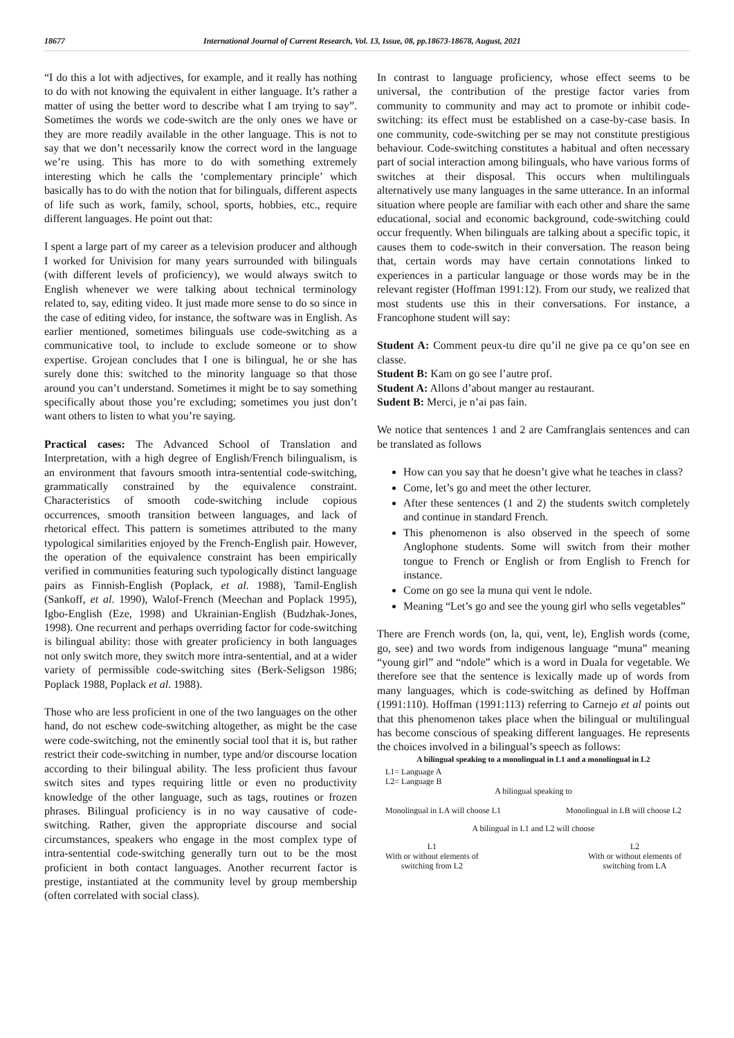18677 International Journal of Current Research, Vol. 13, Issue, 08, pp.18673-18678, August, 2021
“I do this a lot with adjectives, for example, and it really has nothing to do with not knowing the equivalent in either language. It’s rather a matter of using the better word to describe what I am trying to say”. Sometimes the words we code-switch are the only ones we have or they are more readily available in the other language. This is not to say that we don’t necessarily know the correct word in the language we’re using. This has more to do with something extremely interesting which he calls the ‘complementary principle’ which basically has to do with the notion that for bilinguals, different aspects of life such as work, family, school, sports, hobbies, etc., require different languages. He point out that:
I spent a large part of my career as a television producer and although I worked for Univision for many years surrounded with bilinguals (with different levels of proficiency), we would always switch to English whenever we were talking about technical terminology related to, say, editing video. It just made more sense to do so since in the case of editing video, for instance, the software was in English. As earlier mentioned, sometimes bilinguals use code-switching as a communicative tool, to include to exclude someone or to show expertise. Grojean concludes that I one is bilingual, he or she has surely done this: switched to the minority language so that those around you can’t understand. Sometimes it might be to say something specifically about those you’re excluding; sometimes you just don’t want others to listen to what you’re saying.
Practical cases: The Advanced School of Translation and Interpretation, with a high degree of English/French bilingualism, is an environment that favours smooth intra-sentential code-switching, grammatically constrained by the equivalence constraint. Characteristics of smooth code-switching include copious occurrences, smooth transition between languages, and lack of rhetorical effect. This pattern is sometimes attributed to the many typological similarities enjoyed by the French-English pair. However, the operation of the equivalence constraint has been empirically verified in communities featuring such typologically distinct language pairs as Finnish-English (Poplack, et al. 1988), Tamil-English (Sankoff, et al. 1990), Walof-French (Meechan and Poplack 1995), Igbo-English (Eze, 1998) and Ukrainian-English (Budzhak-Jones, 1998). One recurrent and perhaps overriding factor for code-switching is bilingual ability: those with greater proficiency in both languages not only switch more, they switch more intra-sentential, and at a wider variety of permissible code-switching sites (Berk-Seligson 1986; Poplack 1988, Poplack et al. 1988).
Those who are less proficient in one of the two languages on the other hand, do not eschew code-switching altogether, as might be the case were code-switching, not the eminently social tool that it is, but rather restrict their code-switching in number, type and/or discourse location according to their bilingual ability. The less proficient thus favour switch sites and types requiring little or even no productivity knowledge of the other language, such as tags, routines or frozen phrases. Bilingual proficiency is in no way causative of code-switching. Rather, given the appropriate discourse and social circumstances, speakers who engage in the most complex type of intra-sentential code-switching generally turn out to be the most proficient in both contact languages. Another recurrent factor is prestige, instantiated at the community level by group membership (often correlated with social class).
In contrast to language proficiency, whose effect seems to be universal, the contribution of the prestige factor varies from community to community and may act to promote or inhibit code-switching: its effect must be established on a case-by-case basis. In one community, code-switching per se may not constitute prestigious behaviour. Code-switching constitutes a habitual and often necessary part of social interaction among bilinguals, who have various forms of switches at their disposal. This occurs when multilinguals alternatively use many languages in the same utterance. In an informal situation where people are familiar with each other and share the same educational, social and economic background, code-switching could occur frequently. When bilinguals are talking about a specific topic, it causes them to code-switch in their conversation. The reason being that, certain words may have certain connotations linked to experiences in a particular language or those words may be in the relevant register (Hoffman 1991:12). From our study, we realized that most students use this in their conversations. For instance, a Francophone student will say:
Student A: Comment peux-tu dire qu’il ne give pa ce qu’on see en classe.
Student B: Kam on go see l’autre prof.
Student A: Allons d’about manger au restaurant.
Sudent B: Merci, je n’ai pas fain.
We notice that sentences 1 and 2 are Camfranglais sentences and can be translated as follows
How can you say that he doesn’t give what he teaches in class?
Come, let’s go and meet the other lecturer.
After these sentences (1 and 2) the students switch completely and continue in standard French.
This phenomenon is also observed in the speech of some Anglophone students. Some will switch from their mother tongue to French or English or from English to French for instance.
Come on go see la muna qui vent le ndole.
Meaning “Let’s go and see the young girl who sells vegetables”
There are French words (on, la, qui, vent, le), English words (come, go, see) and two words from indigenous language “muna” meaning “young girl” and “ndole” which is a word in Duala for vegetable. We therefore see that the sentence is lexically made up of words from many languages, which is code-switching as defined by Hoffman (1991:110). Hoffman (1991:113) referring to Carnejo et al points out that this phenomenon takes place when the bilingual or multilingual has become conscious of speaking different languages. He represents the choices involved in a bilingual’s speech as follows:
A bilingual speaking to a monolingual in L1 and a monolingual in L2
L1= Language A
L2= Language B
A bilingual speaking to
Monolingual in LA will choose L1 Monolingual in LB will choose L2
A bilingual in L1 and L2 will choose
L1
With or without elements of
switching from L2 L2
With or without elements of
switching from LA